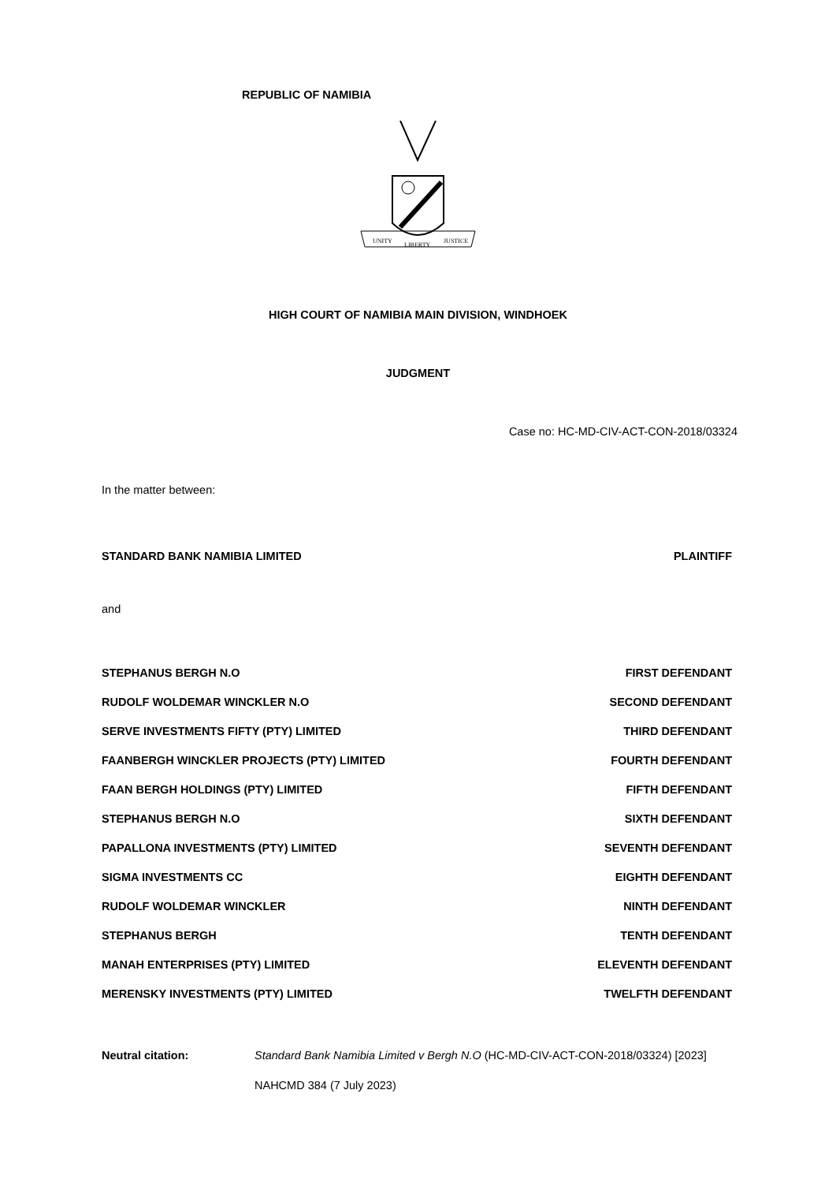REPUBLIC OF NAMIBIA
UNITY
LIBERTY
JUSTICE
HIGH COURT OF NAMIBIA MAIN DIVISION, WINDHOEK
JUDGMENT
Case no: HC-MD-CIV-ACT-CON-2018/03324
In the matter between:
STANDARD BANK NAMIBIA LIMITED PLAINTIFF
and
STEPHANUS BERGH N.O FIRST DEFENDANT
RUDOLF WOLDEMAR WINCKLER N.O SECOND DEFENDANT
SERVE INVESTMENTS FIFTY (PTY) LIMITED THIRD DEFENDANT
FAANBERGH WINCKLER PROJECTS (PTY) LIMITED FOURTH DEFENDANT
FAAN BERGH HOLDINGS (PTY) LIMITED FIFTH DEFENDANT
STEPHANUS BERGH N.O SIXTH DEFENDANT
PAPALLONA INVESTMENTS (PTY) LIMITED SEVENTH DEFENDANT
SIGMA INVESTMENTS CC EIGHTH DEFENDANT
RUDOLF WOLDEMAR WINCKLER NINTH DEFENDANT
STEPHANUS BERGH TENTH DEFENDANT
MANAH ENTERPRISES (PTY) LIMITED ELEVENTH DEFENDANT
MERENSKY INVESTMENTS (PTY) LIMITED TWELFTH DEFENDANT
Neutral citation: Standard Bank Namibia Limited v Bergh N.O (HC-MD-CIV-ACT-CON-2018/03324) [2023] NAHCMD 384 (7 July 2023)